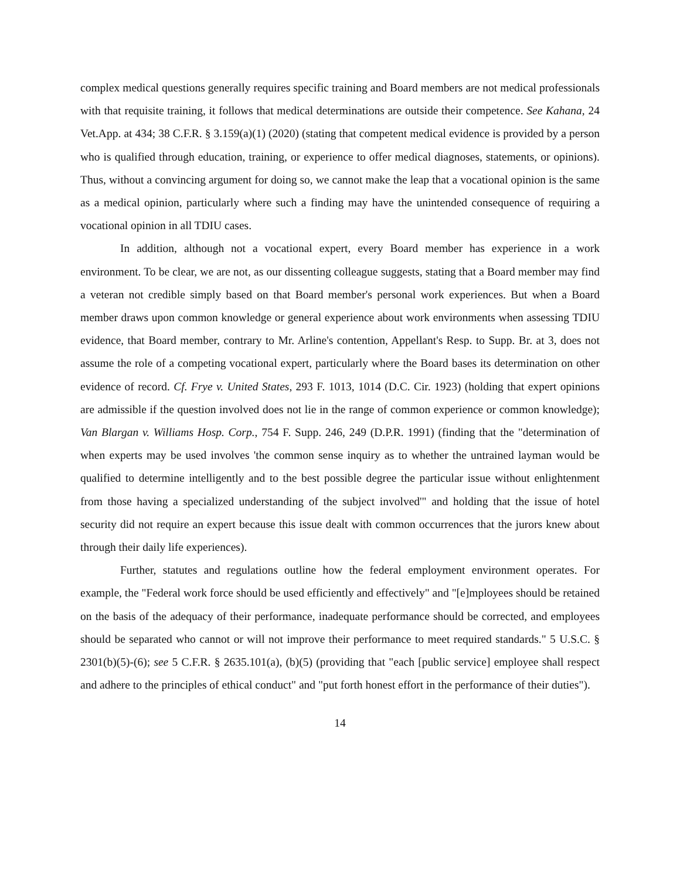complex medical questions generally requires specific training and Board members are not medical professionals with that requisite training, it follows that medical determinations are outside their competence. See Kahana, 24 Vet.App. at 434; 38 C.F.R. § 3.159(a)(1) (2020) (stating that competent medical evidence is provided by a person who is qualified through education, training, or experience to offer medical diagnoses, statements, or opinions). Thus, without a convincing argument for doing so, we cannot make the leap that a vocational opinion is the same as a medical opinion, particularly where such a finding may have the unintended consequence of requiring a vocational opinion in all TDIU cases.
In addition, although not a vocational expert, every Board member has experience in a work environment. To be clear, we are not, as our dissenting colleague suggests, stating that a Board member may find a veteran not credible simply based on that Board member's personal work experiences. But when a Board member draws upon common knowledge or general experience about work environments when assessing TDIU evidence, that Board member, contrary to Mr. Arline's contention, Appellant's Resp. to Supp. Br. at 3, does not assume the role of a competing vocational expert, particularly where the Board bases its determination on other evidence of record. Cf. Frye v. United States, 293 F. 1013, 1014 (D.C. Cir. 1923) (holding that expert opinions are admissible if the question involved does not lie in the range of common experience or common knowledge); Van Blargan v. Williams Hosp. Corp., 754 F. Supp. 246, 249 (D.P.R. 1991) (finding that the "determination of when experts may be used involves 'the common sense inquiry as to whether the untrained layman would be qualified to determine intelligently and to the best possible degree the particular issue without enlightenment from those having a specialized understanding of the subject involved'" and holding that the issue of hotel security did not require an expert because this issue dealt with common occurrences that the jurors knew about through their daily life experiences).
Further, statutes and regulations outline how the federal employment environment operates. For example, the "Federal work force should be used efficiently and effectively" and "[e]mployees should be retained on the basis of the adequacy of their performance, inadequate performance should be corrected, and employees should be separated who cannot or will not improve their performance to meet required standards." 5 U.S.C. § 2301(b)(5)-(6); see 5 C.F.R. § 2635.101(a), (b)(5) (providing that "each [public service] employee shall respect and adhere to the principles of ethical conduct" and "put forth honest effort in the performance of their duties").
14